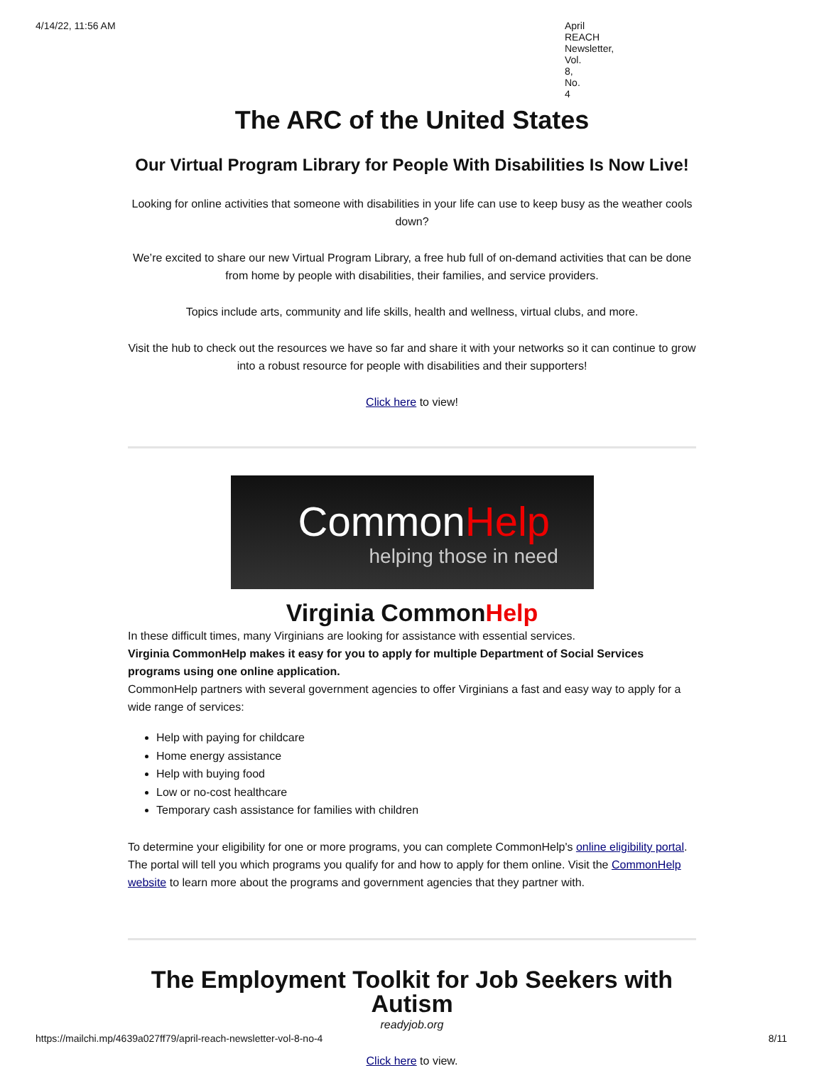4/14/22, 11:56 AM April REACH Newsletter, Vol. 8, No. 4
The ARC of the United States
Our Virtual Program Library for People With Disabilities Is Now Live!
Looking for online activities that someone with disabilities in your life can use to keep busy as the weather cools down?
We’re excited to share our new Virtual Program Library, a free hub full of on-demand activities that can be done from home by people with disabilities, their families, and service providers.
Topics include arts, community and life skills, health and wellness, virtual clubs, and more.
Visit the hub to check out the resources we have so far and share it with your networks so it can continue to grow into a robust resource for people with disabilities and their supporters!
Click here to view!
CommonHelp
helping those in need
Virginia CommonHelp
In these difficult times, many Virginians are looking for assistance with essential services.
Virginia CommonHelp makes it easy for you to apply for multiple Department of Social Services programs using one online application.
CommonHelp partners with several government agencies to offer Virginians a fast and easy way to apply for a wide range of services:
Help with paying for childcare
Home energy assistance
Help with buying food
Low or no-cost healthcare
Temporary cash assistance for families with children
To determine your eligibility for one or more programs, you can complete CommonHelp's online eligibility portal. The portal will tell you which programs you qualify for and how to apply for them online. Visit the CommonHelp website to learn more about the programs and government agencies that they partner with.
The Employment Toolkit for Job Seekers with Autism
readyjob.org
Click here to view.
https://mailchi.mp/4639a027ff79/april-reach-newsletter-vol-8-no-4 8/11